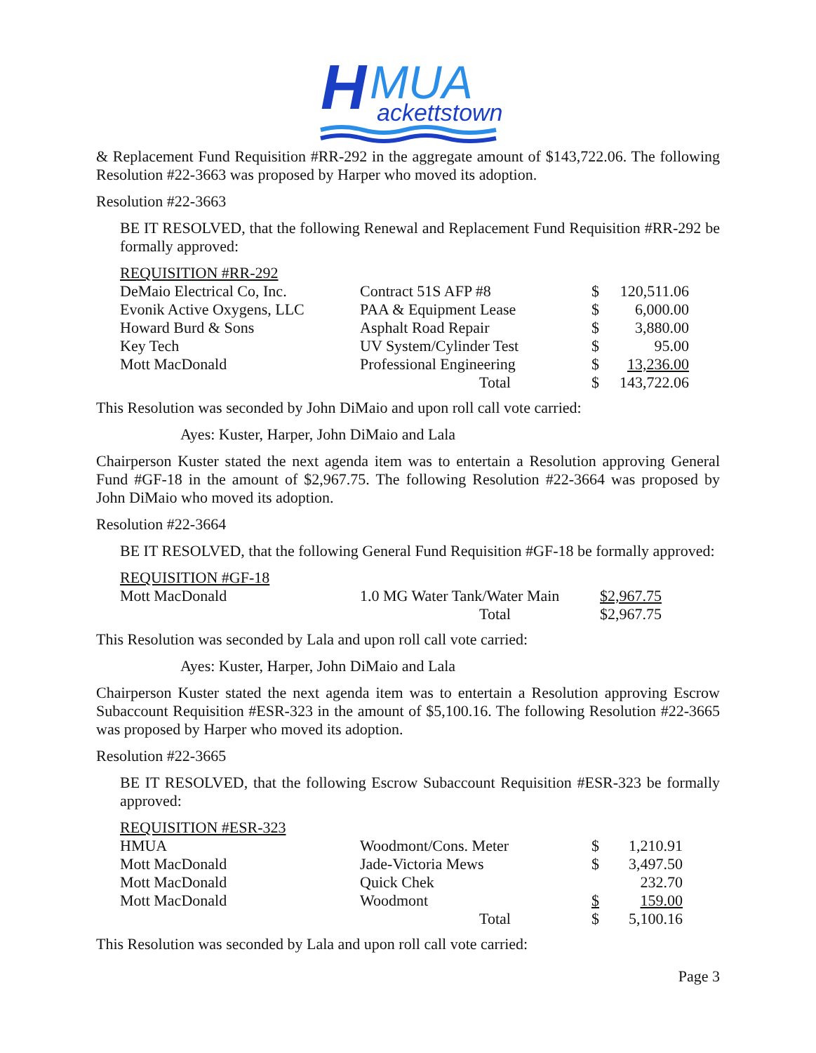H
MUA
ackettstown
& Replacement Fund Requisition #RR-292 in the aggregate amount of $143,722.06. The following Resolution #22-3663 was proposed by Harper who moved its adoption.
Resolution #22-3663
BE IT RESOLVED, that the following Renewal and Replacement Fund Requisition #RR-292 be formally approved:
| REQUISITION #RR-292 | | | |
| DeMaio Electrical Co, Inc. | Contract 51S AFP #8 | $ | 120,511.06 |
| Evonik Active Oxygens, LLC | PAA & Equipment Lease | $ | 6,000.00 |
| Howard Burd & Sons | Asphalt Road Repair | $ | 3,880.00 |
| Key Tech | UV System/Cylinder Test | $ | 95.00 |
| Mott MacDonald | Professional Engineering | $ | 13,236.00 |
| | Total | $ | 143,722.06 |
This Resolution was seconded by John DiMaio and upon roll call vote carried:
Ayes: Kuster, Harper, John DiMaio and Lala
Chairperson Kuster stated the next agenda item was to entertain a Resolution approving General Fund #GF-18 in the amount of $2,967.75. The following Resolution #22-3664 was proposed by John DiMaio who moved its adoption.
Resolution #22-3664
BE IT RESOLVED, that the following General Fund Requisition #GF-18 be formally approved:
| REQUISITION #GF-18 | | |
| Mott MacDonald | 1.0 MG Water Tank/Water Main | $2,967.75 |
| | Total | $2,967.75 |
This Resolution was seconded by Lala and upon roll call vote carried:
Ayes: Kuster, Harper, John DiMaio and Lala
Chairperson Kuster stated the next agenda item was to entertain a Resolution approving Escrow Subaccount Requisition #ESR-323 in the amount of $5,100.16. The following Resolution #22-3665 was proposed by Harper who moved its adoption.
Resolution #22-3665
BE IT RESOLVED, that the following Escrow Subaccount Requisition #ESR-323 be formally approved:
| REQUISITION #ESR-323 | | | |
| HMUA | Woodmont/Cons. Meter | $ | 1,210.91 |
| Mott MacDonald | Jade-Victoria Mews | $ | 3,497.50 |
| Mott MacDonald | Quick Chek | | 232.70 |
| Mott MacDonald | Woodmont | $ | 159.00 |
| | Total | $ | 5,100.16 |
This Resolution was seconded by Lala and upon roll call vote carried:
Page 3